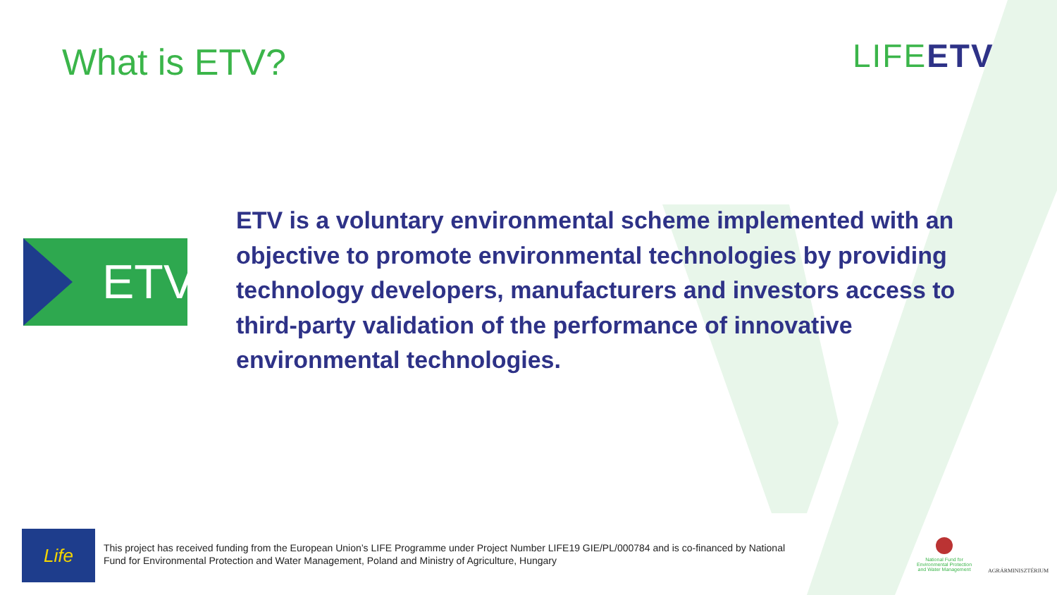What is ETV? LIFEETV
ETV
ETV is a voluntary environmental scheme implemented with an objective to promote environmental technologies by providing technology developers, manufacturers and investors access to third-party validation of the performance of innovative environmental technologies.
Life
This project has received funding from the European Union’s LIFE Programme under Project Number LIFE19 GIE/PL/000784 and is co-financed by National Fund for Environmental Protection and Water Management, Poland and Ministry of Agriculture, Hungary
National Fund for Environmental Protection and Water Management
AGRÁRMINISZTÉRIUM